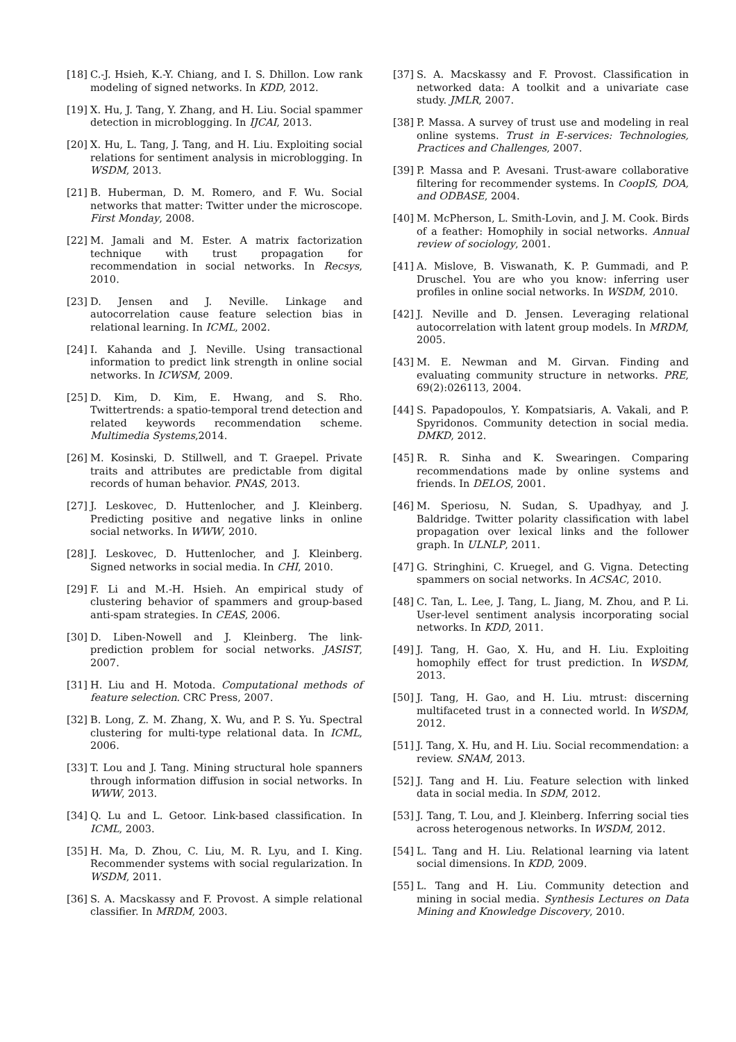[18] C.-J. Hsieh, K.-Y. Chiang, and I. S. Dhillon. Low rank modeling of signed networks. In KDD, 2012.
[19] X. Hu, J. Tang, Y. Zhang, and H. Liu. Social spammer detection in microblogging. In IJCAI, 2013.
[20] X. Hu, L. Tang, J. Tang, and H. Liu. Exploiting social relations for sentiment analysis in microblogging. In WSDM, 2013.
[21] B. Huberman, D. M. Romero, and F. Wu. Social networks that matter: Twitter under the microscope. First Monday, 2008.
[22] M. Jamali and M. Ester. A matrix factorization technique with trust propagation for recommendation in social networks. In Recsys, 2010.
[23] D. Jensen and J. Neville. Linkage and autocorrelation cause feature selection bias in relational learning. In ICML, 2002.
[24] I. Kahanda and J. Neville. Using transactional information to predict link strength in online social networks. In ICWSM, 2009.
[25] D. Kim, D. Kim, E. Hwang, and S. Rho. Twittertrends: a spatio-temporal trend detection and related keywords recommendation scheme. Multimedia Systems,2014.
[26] M. Kosinski, D. Stillwell, and T. Graepel. Private traits and attributes are predictable from digital records of human behavior. PNAS, 2013.
[27] J. Leskovec, D. Huttenlocher, and J. Kleinberg. Predicting positive and negative links in online social networks. In WWW, 2010.
[28] J. Leskovec, D. Huttenlocher, and J. Kleinberg. Signed networks in social media. In CHI, 2010.
[29] F. Li and M.-H. Hsieh. An empirical study of clustering behavior of spammers and group-based anti-spam strategies. In CEAS, 2006.
[30] D. Liben-Nowell and J. Kleinberg. The link-prediction problem for social networks. JASIST, 2007.
[31] H. Liu and H. Motoda. Computational methods of feature selection. CRC Press, 2007.
[32] B. Long, Z. M. Zhang, X. Wu, and P. S. Yu. Spectral clustering for multi-type relational data. In ICML, 2006.
[33] T. Lou and J. Tang. Mining structural hole spanners through information diffusion in social networks. In WWW, 2013.
[34] Q. Lu and L. Getoor. Link-based classification. In ICML, 2003.
[35] H. Ma, D. Zhou, C. Liu, M. R. Lyu, and I. King. Recommender systems with social regularization. In WSDM, 2011.
[36] S. A. Macskassy and F. Provost. A simple relational classifier. In MRDM, 2003.
[37] S. A. Macskassy and F. Provost. Classification in networked data: A toolkit and a univariate case study. JMLR, 2007.
[38] P. Massa. A survey of trust use and modeling in real online systems. Trust in E-services: Technologies, Practices and Challenges, 2007.
[39] P. Massa and P. Avesani. Trust-aware collaborative filtering for recommender systems. In CoopIS, DOA, and ODBASE, 2004.
[40] M. McPherson, L. Smith-Lovin, and J. M. Cook. Birds of a feather: Homophily in social networks. Annual review of sociology, 2001.
[41] A. Mislove, B. Viswanath, K. P. Gummadi, and P. Druschel. You are who you know: inferring user profiles in online social networks. In WSDM, 2010.
[42] J. Neville and D. Jensen. Leveraging relational autocorrelation with latent group models. In MRDM, 2005.
[43] M. E. Newman and M. Girvan. Finding and evaluating community structure in networks. PRE, 69(2):026113, 2004.
[44] S. Papadopoulos, Y. Kompatsiaris, A. Vakali, and P. Spyridonos. Community detection in social media. DMKD, 2012.
[45] R. R. Sinha and K. Swearingen. Comparing recommendations made by online systems and friends. In DELOS, 2001.
[46] M. Speriosu, N. Sudan, S. Upadhyay, and J. Baldridge. Twitter polarity classification with label propagation over lexical links and the follower graph. In ULNLP, 2011.
[47] G. Stringhini, C. Kruegel, and G. Vigna. Detecting spammers on social networks. In ACSAC, 2010.
[48] C. Tan, L. Lee, J. Tang, L. Jiang, M. Zhou, and P. Li. User-level sentiment analysis incorporating social networks. In KDD, 2011.
[49] J. Tang, H. Gao, X. Hu, and H. Liu. Exploiting homophily effect for trust prediction. In WSDM, 2013.
[50] J. Tang, H. Gao, and H. Liu. mtrust: discerning multifaceted trust in a connected world. In WSDM, 2012.
[51] J. Tang, X. Hu, and H. Liu. Social recommendation: a review. SNAM, 2013.
[52] J. Tang and H. Liu. Feature selection with linked data in social media. In SDM, 2012.
[53] J. Tang, T. Lou, and J. Kleinberg. Inferring social ties across heterogenous networks. In WSDM, 2012.
[54] L. Tang and H. Liu. Relational learning via latent social dimensions. In KDD, 2009.
[55] L. Tang and H. Liu. Community detection and mining in social media. Synthesis Lectures on Data Mining and Knowledge Discovery, 2010.